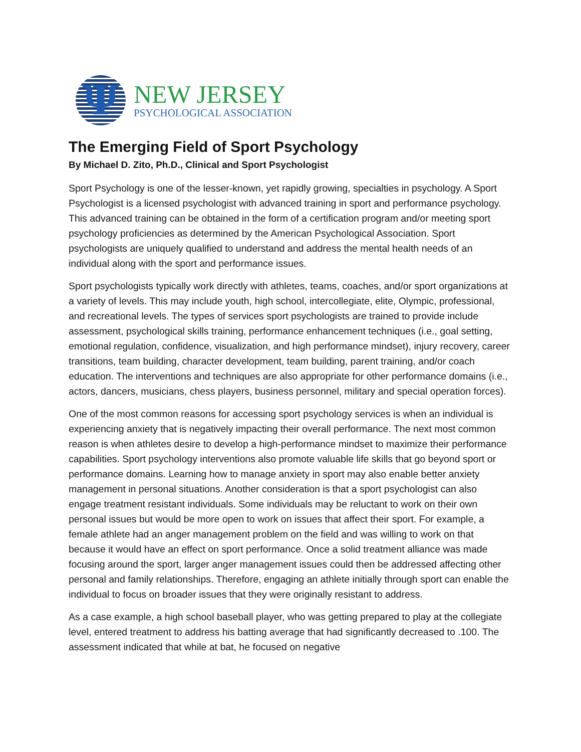Ψ
NEW JERSEY
PSYCHOLOGICAL ASSOCIATION
The Emerging Field of Sport Psychology
By Michael D. Zito, Ph.D., Clinical and Sport Psychologist
Sport Psychology is one of the lesser-known, yet rapidly growing, specialties in psychology. A Sport Psychologist is a licensed psychologist with advanced training in sport and performance psychology. This advanced training can be obtained in the form of a certification program and/or meeting sport psychology proficiencies as determined by the American Psychological Association. Sport psychologists are uniquely qualified to understand and address the mental health needs of an individual along with the sport and performance issues.
Sport psychologists typically work directly with athletes, teams, coaches, and/or sport organizations at a variety of levels. This may include youth, high school, intercollegiate, elite, Olympic, professional, and recreational levels. The types of services sport psychologists are trained to provide include assessment, psychological skills training, performance enhancement techniques (i.e., goal setting, emotional regulation, confidence, visualization, and high performance mindset), injury recovery, career transitions, team building, character development, team building, parent training, and/or coach education. The interventions and techniques are also appropriate for other performance domains (i.e., actors, dancers, musicians, chess players, business personnel, military and special operation forces).
One of the most common reasons for accessing sport psychology services is when an individual is experiencing anxiety that is negatively impacting their overall performance. The next most common reason is when athletes desire to develop a high-performance mindset to maximize their performance capabilities. Sport psychology interventions also promote valuable life skills that go beyond sport or performance domains. Learning how to manage anxiety in sport may also enable better anxiety management in personal situations. Another consideration is that a sport psychologist can also engage treatment resistant individuals. Some individuals may be reluctant to work on their own personal issues but would be more open to work on issues that affect their sport. For example, a female athlete had an anger management problem on the field and was willing to work on that because it would have an effect on sport performance. Once a solid treatment alliance was made focusing around the sport, larger anger management issues could then be addressed affecting other personal and family relationships. Therefore, engaging an athlete initially through sport can enable the individual to focus on broader issues that they were originally resistant to address.
As a case example, a high school baseball player, who was getting prepared to play at the collegiate level, entered treatment to address his batting average that had significantly decreased to .100. The assessment indicated that while at bat, he focused on negative